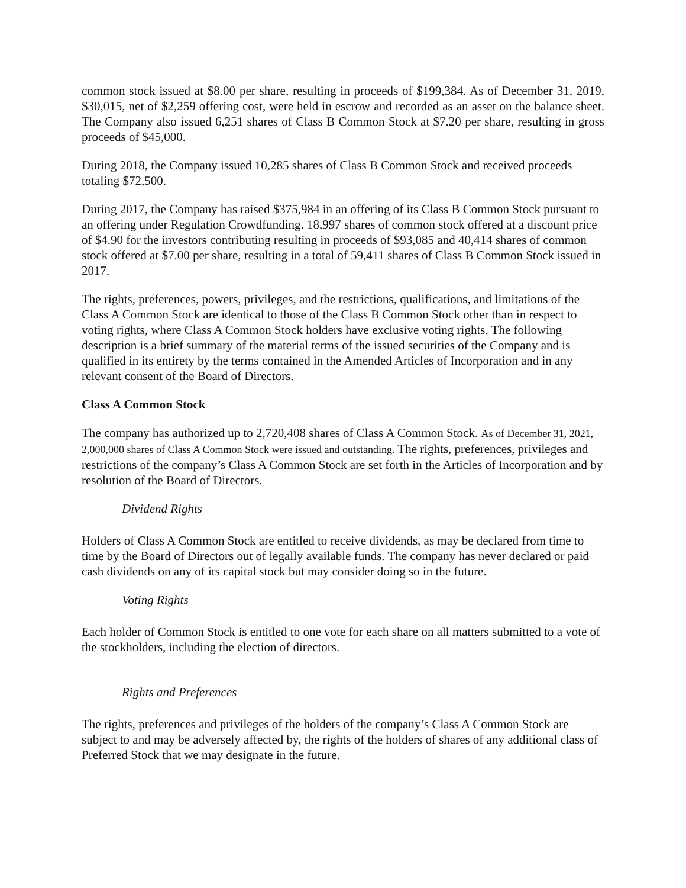common stock issued at $8.00 per share, resulting in proceeds of $199,384. As of December 31, 2019, $30,015, net of $2,259 offering cost, were held in escrow and recorded as an asset on the balance sheet. The Company also issued 6,251 shares of Class B Common Stock at $7.20 per share, resulting in gross proceeds of $45,000.
During 2018, the Company issued 10,285 shares of Class B Common Stock and received proceeds totaling $72,500.
During 2017, the Company has raised $375,984 in an offering of its Class B Common Stock pursuant to an offering under Regulation Crowdfunding. 18,997 shares of common stock offered at a discount price of $4.90 for the investors contributing resulting in proceeds of $93,085 and 40,414 shares of common stock offered at $7.00 per share, resulting in a total of 59,411 shares of Class B Common Stock issued in 2017.
The rights, preferences, powers, privileges, and the restrictions, qualifications, and limitations of the Class A Common Stock are identical to those of the Class B Common Stock other than in respect to voting rights, where Class A Common Stock holders have exclusive voting rights. The following description is a brief summary of the material terms of the issued securities of the Company and is qualified in its entirety by the terms contained in the Amended Articles of Incorporation and in any relevant consent of the Board of Directors.
Class A Common Stock
The company has authorized up to 2,720,408 shares of Class A Common Stock. As of December 31, 2021, 2,000,000 shares of Class A Common Stock were issued and outstanding. The rights, preferences, privileges and restrictions of the company’s Class A Common Stock are set forth in the Articles of Incorporation and by resolution of the Board of Directors.
Dividend Rights
Holders of Class A Common Stock are entitled to receive dividends, as may be declared from time to time by the Board of Directors out of legally available funds. The company has never declared or paid cash dividends on any of its capital stock but may consider doing so in the future.
Voting Rights
Each holder of Common Stock is entitled to one vote for each share on all matters submitted to a vote of the stockholders, including the election of directors.
Rights and Preferences
The rights, preferences and privileges of the holders of the company’s Class A Common Stock are subject to and may be adversely affected by, the rights of the holders of shares of any additional class of Preferred Stock that we may designate in the future.